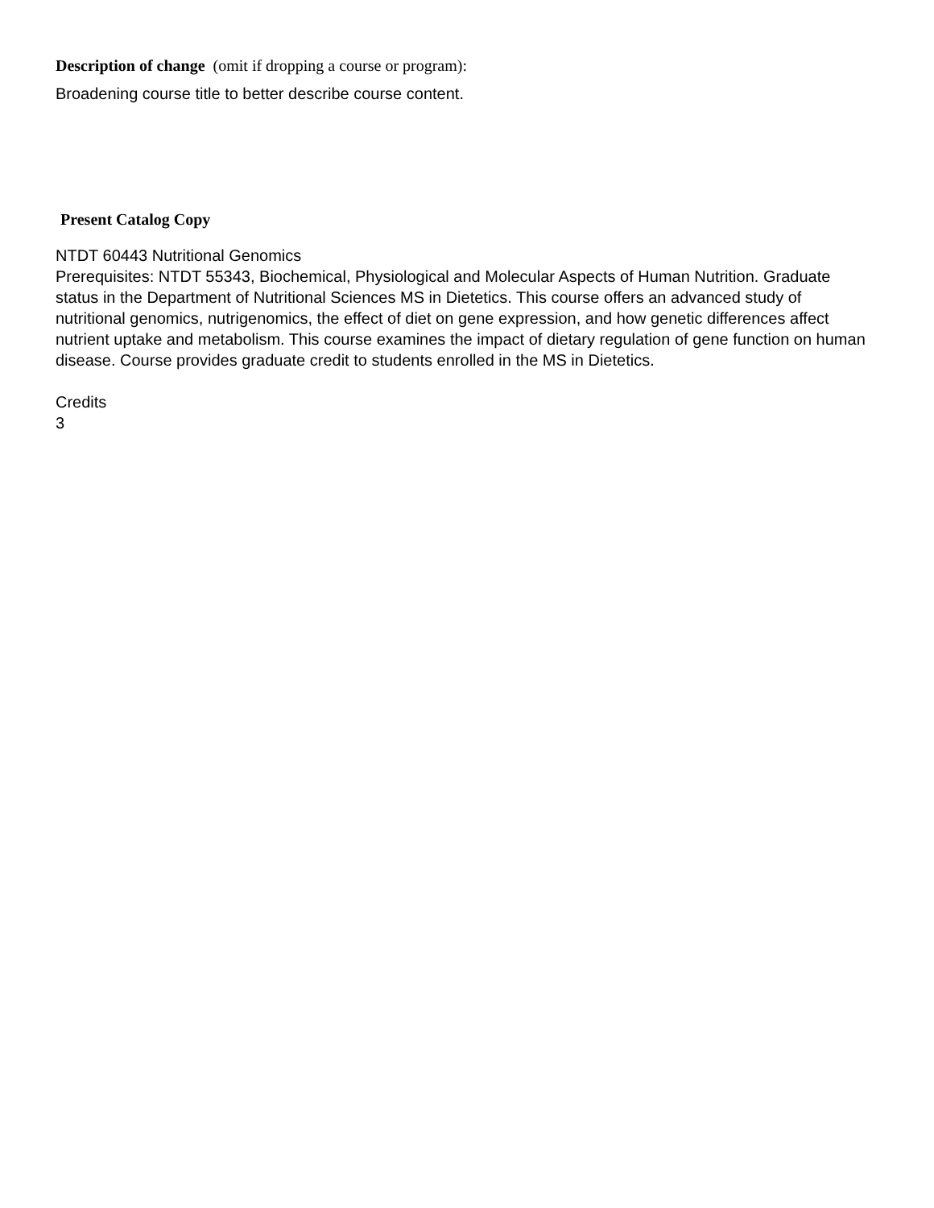Description of change (omit if dropping a course or program):
Broadening course title to better describe course content.
Present Catalog Copy
NTDT 60443 Nutritional Genomics
Prerequisites: NTDT 55343, Biochemical, Physiological and Molecular Aspects of Human Nutrition. Graduate status in the Department of Nutritional Sciences MS in Dietetics. This course offers an advanced study of nutritional genomics, nutrigenomics, the effect of diet on gene expression, and how genetic differences affect nutrient uptake and metabolism. This course examines the impact of dietary regulation of gene function on human disease. Course provides graduate credit to students enrolled in the MS in Dietetics.
Credits
3